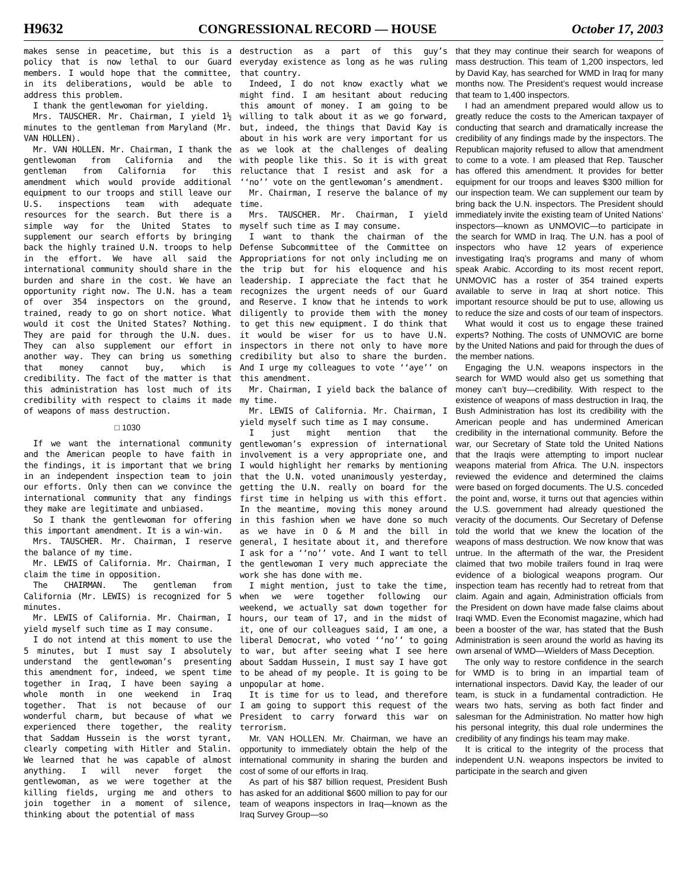H9632 CONGRESSIONAL RECORD — HOUSE October 17, 2003
makes sense in peacetime, but this is a policy that is now lethal to our Guard members. I would hope that the committee, in its deliberations, would be able to address this problem.
I thank the gentlewoman for yielding.
Mrs. TAUSCHER. Mr. Chairman, I yield 1½ minutes to the gentleman from Maryland (Mr. VAN HOLLEN).
Mr. VAN HOLLEN. Mr. Chairman, I thank the gentlewoman from California and the gentleman from California for this amendment which would provide additional equipment to our troops and still leave our U.S. inspections team with adequate resources for the search. But there is a simple way for the United States to supplement our search efforts by bringing back the highly trained U.N. troops to help in the effort. We have all said the international community should share in the burden and share in the cost. We have an opportunity right now. The U.N. has a team of over 354 inspectors on the ground, trained, ready to go on short notice. What would it cost the United States? Nothing. They are paid for through the U.N. dues. They can also supplement our effort in another way. They can bring us something that money cannot buy, which is credibility. The fact of the matter is that this administration has lost much of its credibility with respect to claims it made of weapons of mass destruction.
□ 1030
If we want the international community and the American people to have faith in the findings, it is important that we bring in an independent inspection team to join our efforts. Only then can we convince the international community that any findings they make are legitimate and unbiased.
So I thank the gentlewoman for offering this important amendment. It is a win-win.
Mrs. TAUSCHER. Mr. Chairman, I reserve the balance of my time.
Mr. LEWIS of California. Mr. Chairman, I claim the time in opposition.
The CHAIRMAN. The gentleman from California (Mr. LEWIS) is recognized for 5 minutes.
Mr. LEWIS of California. Mr. Chairman, I yield myself such time as I may consume.
I do not intend at this moment to use the 5 minutes, but I must say I absolutely understand the gentlewoman’s presenting this amendment for, indeed, we spent time together in Iraq, I have been saying a whole month in one weekend in Iraq together. That is not because of our wonderful charm, but because of what we experienced there together, the reality that Saddam Hussein is the worst tyrant, clearly competing with Hitler and Stalin. We learned that he was capable of almost anything. I will never forget the gentlewoman, as we were together at the killing fields, urging me and others to join together in a moment of silence, thinking about the potential of mass
destruction as a part of this guy’s everyday existence as long as he was ruling that country.
Indeed, I do not know exactly what we might find. I am hesitant about reducing this amount of money. I am going to be willing to talk about it as we go forward, but, indeed, the things that David Kay is about in his work are very important for us as we look at the challenges of dealing with people like this. So it is with great reluctance that I resist and ask for a ‘‘no’’ vote on the gentlewoman’s amendment.
Mr. Chairman, I reserve the balance of my time.
Mrs. TAUSCHER. Mr. Chairman, I yield myself such time as I may consume.
I want to thank the chairman of the Defense Subcommittee of the Committee on Appropriations for not only including me on the trip but for his eloquence and his leadership. I appreciate the fact that he recognizes the urgent needs of our Guard and Reserve. I know that he intends to work diligently to provide them with the money to get this new equipment. I do think that it would be wiser for us to have U.N. inspectors in there not only to have more credibility but also to share the burden. And I urge my colleagues to vote ‘‘aye’’ on this amendment.
Mr. Chairman, I yield back the balance of my time.
Mr. LEWIS of California. Mr. Chairman, I yield myself such time as I may consume.
I just might mention that the gentlewoman’s expression of international involvement is a very appropriate one, and I would highlight her remarks by mentioning that the U.N. voted unanimously yesterday, getting the U.N. really on board for the first time in helping us with this effort. In the meantime, moving this money around in this fashion when we have done so much as we have in O & M and the bill in general, I hesitate about it, and therefore I ask for a ‘‘no’’ vote. And I want to tell the gentlewoman I very much appreciate the work she has done with me.
I might mention, just to take the time, when we were together following our weekend, we actually sat down together for hours, our team of 17, and in the midst of it, one of our colleagues said, I am one, a liberal Democrat, who voted ‘‘no’’ to going to war, but after seeing what I see here about Saddam Hussein, I must say I have got to be ahead of my people. It is going to be unpopular at home.
It is time for us to lead, and therefore I am going to support this request of the President to carry forward this war on terrorism.
Mr. VAN HOLLEN. Mr. Chairman, we have an opportunity to immediately obtain the help of the international community in sharing the burden and cost of some of our efforts in Iraq.
As part of his $87 billion request, President Bush has asked for an additional $600 million to pay for our team of weapons inspectors in Iraq—known as the Iraq Survey Group—so
that they may continue their search for weapons of mass destruction. This team of 1,200 inspectors, led by David Kay, has searched for WMD in Iraq for many months now. The President’s request would increase that team to 1,400 inspectors.
I had an amendment prepared would allow us to greatly reduce the costs to the American taxpayer of conducting that search and dramatically increase the credibility of any findings made by the inspectors. The Republican majority refused to allow that amendment to come to a vote. I am pleased that Rep. Tauscher has offered this amendment. It provides for better equipment for our troops and leaves $300 million for our inspection team. We can supplement our team by bring back the U.N. inspectors. The President should immediately invite the existing team of United Nations’ inspectors—known as UNMOVIC—to participate in the search for WMD in Iraq. The U.N. has a pool of inspectors who have 12 years of experience investigating Iraq’s programs and many of whom speak Arabic. According to its most recent report, UNMOVIC has a roster of 354 trained experts available to serve in Iraq at short notice. This important resource should be put to use, allowing us to reduce the size and costs of our team of inspectors.
What would it cost us to engage these trained experts? Nothing. The costs of UNMOVIC are borne by the United Nations and paid for through the dues of the member nations.
Engaging the U.N. weapons inspectors in the search for WMD would also get us something that money can’t buy—credibility. With respect to the existence of weapons of mass destruction in Iraq, the Bush Administration has lost its credibility with the American people and has undermined American credibility in the international community. Before the war, our Secretary of State told the United Nations that the Iraqis were attempting to import nuclear weapons material from Africa. The U.N. inspectors reviewed the evidence and determined the claims were based on forged documents. The U.S. conceded the point and, worse, it turns out that agencies within the U.S. government had already questioned the veracity of the documents. Our Secretary of Defense told the world that we knew the location of the weapons of mass destruction. We now know that was untrue. In the aftermath of the war, the President claimed that two mobile trailers found in Iraq were evidence of a biological weapons program. Our inspection team has recently had to retreat from that claim. Again and again, Administration officials from the President on down have made false claims about Iraqi WMD. Even the Economist magazine, which had been a booster of the war, has stated that the Bush Administration is seen around the world as having its own arsenal of WMD—Wielders of Mass Deception.
The only way to restore confidence in the search for WMD is to bring in an impartial team of international inspectors. David Kay, the leader of our team, is stuck in a fundamental contradiction. He wears two hats, serving as both fact finder and salesman for the Administration. No matter how high his personal integrity, this dual role undermines the credibility of any findings his team may make.
It is critical to the integrity of the process that independent U.N. weapons inspectors be invited to participate in the search and given